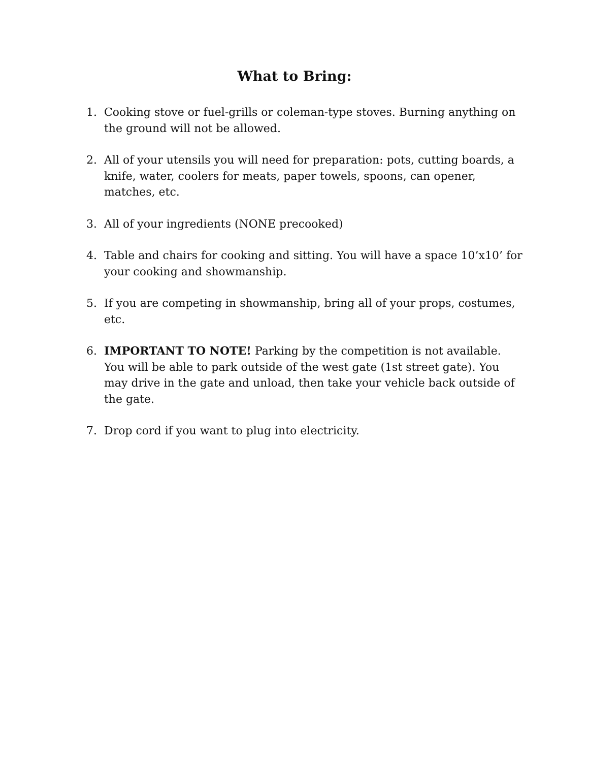What to Bring:
1. Cooking stove or fuel-grills or coleman-type stoves. Burning anything on the ground will not be allowed.
2. All of your utensils you will need for preparation: pots, cutting boards, a knife, water, coolers for meats, paper towels, spoons, can opener, matches, etc.
3. All of your ingredients (NONE precooked)
4. Table and chairs for cooking and sitting. You will have a space 10’x10’ for your cooking and showmanship.
5. If you are competing in showmanship, bring all of your props, costumes, etc.
6. IMPORTANT TO NOTE! Parking by the competition is not available. You will be able to park outside of the west gate (1st street gate). You may drive in the gate and unload, then take your vehicle back outside of the gate.
7. Drop cord if you want to plug into electricity.